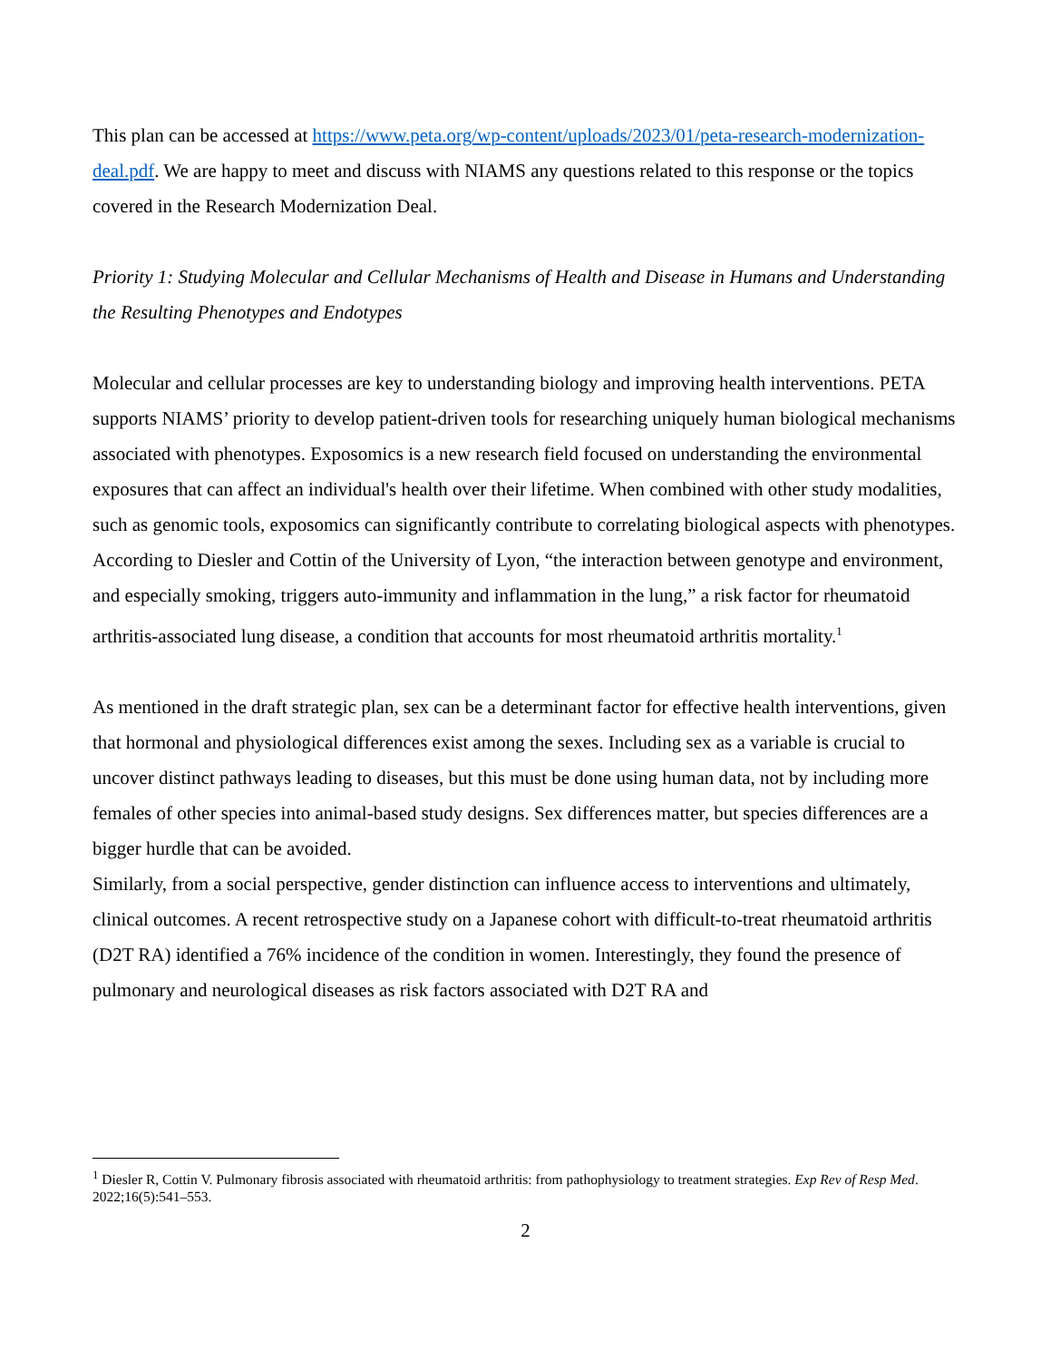This plan can be accessed at https://www.peta.org/wp-content/uploads/2023/01/peta-research-modernization-deal.pdf. We are happy to meet and discuss with NIAMS any questions related to this response or the topics covered in the Research Modernization Deal.
Priority 1: Studying Molecular and Cellular Mechanisms of Health and Disease in Humans and Understanding the Resulting Phenotypes and Endotypes
Molecular and cellular processes are key to understanding biology and improving health interventions. PETA supports NIAMS’ priority to develop patient-driven tools for researching uniquely human biological mechanisms associated with phenotypes. Exposomics is a new research field focused on understanding the environmental exposures that can affect an individual's health over their lifetime. When combined with other study modalities, such as genomic tools, exposomics can significantly contribute to correlating biological aspects with phenotypes. According to Diesler and Cottin of the University of Lyon, “the interaction between genotype and environment, and especially smoking, triggers auto-immunity and inflammation in the lung,” a risk factor for rheumatoid arthritis-associated lung disease, a condition that accounts for most rheumatoid arthritis mortality.<sup>1</sup>
As mentioned in the draft strategic plan, sex can be a determinant factor for effective health interventions, given that hormonal and physiological differences exist among the sexes. Including sex as a variable is crucial to uncover distinct pathways leading to diseases, but this must be done using human data, not by including more females of other species into animal-based study designs. Sex differences matter, but species differences are a bigger hurdle that can be avoided.
Similarly, from a social perspective, gender distinction can influence access to interventions and ultimately, clinical outcomes. A recent retrospective study on a Japanese cohort with difficult-to-treat rheumatoid arthritis (D2T RA) identified a 76% incidence of the condition in women. Interestingly, they found the presence of pulmonary and neurological diseases as risk factors associated with D2T RA and
<sup>1</sup> Diesler R, Cottin V. Pulmonary fibrosis associated with rheumatoid arthritis: from pathophysiology to treatment strategies. Exp Rev of Resp Med. 2022;16(5):541–553.
2